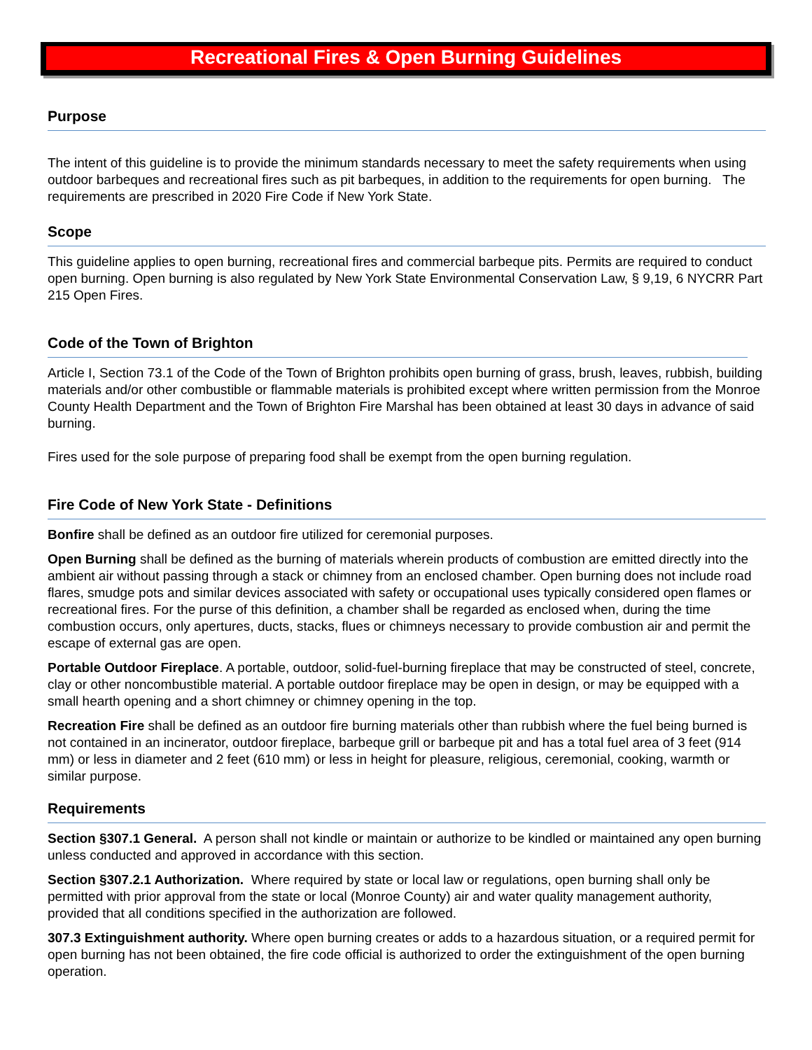Recreational Fires & Open Burning Guidelines
Purpose
The intent of this guideline is to provide the minimum standards necessary to meet the safety requirements when using outdoor barbeques and recreational fires such as pit barbeques, in addition to the requirements for open burning. The requirements are prescribed in 2020 Fire Code if New York State.
Scope
This guideline applies to open burning, recreational fires and commercial barbeque pits. Permits are required to conduct open burning. Open burning is also regulated by New York State Environmental Conservation Law, § 9,19, 6 NYCRR Part 215 Open Fires.
Code of the Town of Brighton
Article I, Section 73.1 of the Code of the Town of Brighton prohibits open burning of grass, brush, leaves, rubbish, building materials and/or other combustible or flammable materials is prohibited except where written permission from the Monroe County Health Department and the Town of Brighton Fire Marshal has been obtained at least 30 days in advance of said burning.
Fires used for the sole purpose of preparing food shall be exempt from the open burning regulation.
Fire Code of New York State - Definitions
Bonfire shall be defined as an outdoor fire utilized for ceremonial purposes.
Open Burning shall be defined as the burning of materials wherein products of combustion are emitted directly into the ambient air without passing through a stack or chimney from an enclosed chamber. Open burning does not include road flares, smudge pots and similar devices associated with safety or occupational uses typically considered open flames or recreational fires. For the purse of this definition, a chamber shall be regarded as enclosed when, during the time combustion occurs, only apertures, ducts, stacks, flues or chimneys necessary to provide combustion air and permit the escape of external gas are open.
Portable Outdoor Fireplace. A portable, outdoor, solid-fuel-burning fireplace that may be constructed of steel, concrete, clay or other noncombustible material. A portable outdoor fireplace may be open in design, or may be equipped with a small hearth opening and a short chimney or chimney opening in the top.
Recreation Fire shall be defined as an outdoor fire burning materials other than rubbish where the fuel being burned is not contained in an incinerator, outdoor fireplace, barbeque grill or barbeque pit and has a total fuel area of 3 feet (914 mm) or less in diameter and 2 feet (610 mm) or less in height for pleasure, religious, ceremonial, cooking, warmth or similar purpose.
Requirements
Section §307.1 General. A person shall not kindle or maintain or authorize to be kindled or maintained any open burning unless conducted and approved in accordance with this section.
Section §307.2.1 Authorization. Where required by state or local law or regulations, open burning shall only be permitted with prior approval from the state or local (Monroe County) air and water quality management authority, provided that all conditions specified in the authorization are followed.
307.3 Extinguishment authority. Where open burning creates or adds to a hazardous situation, or a required permit for open burning has not been obtained, the fire code official is authorized to order the extinguishment of the open burning operation.